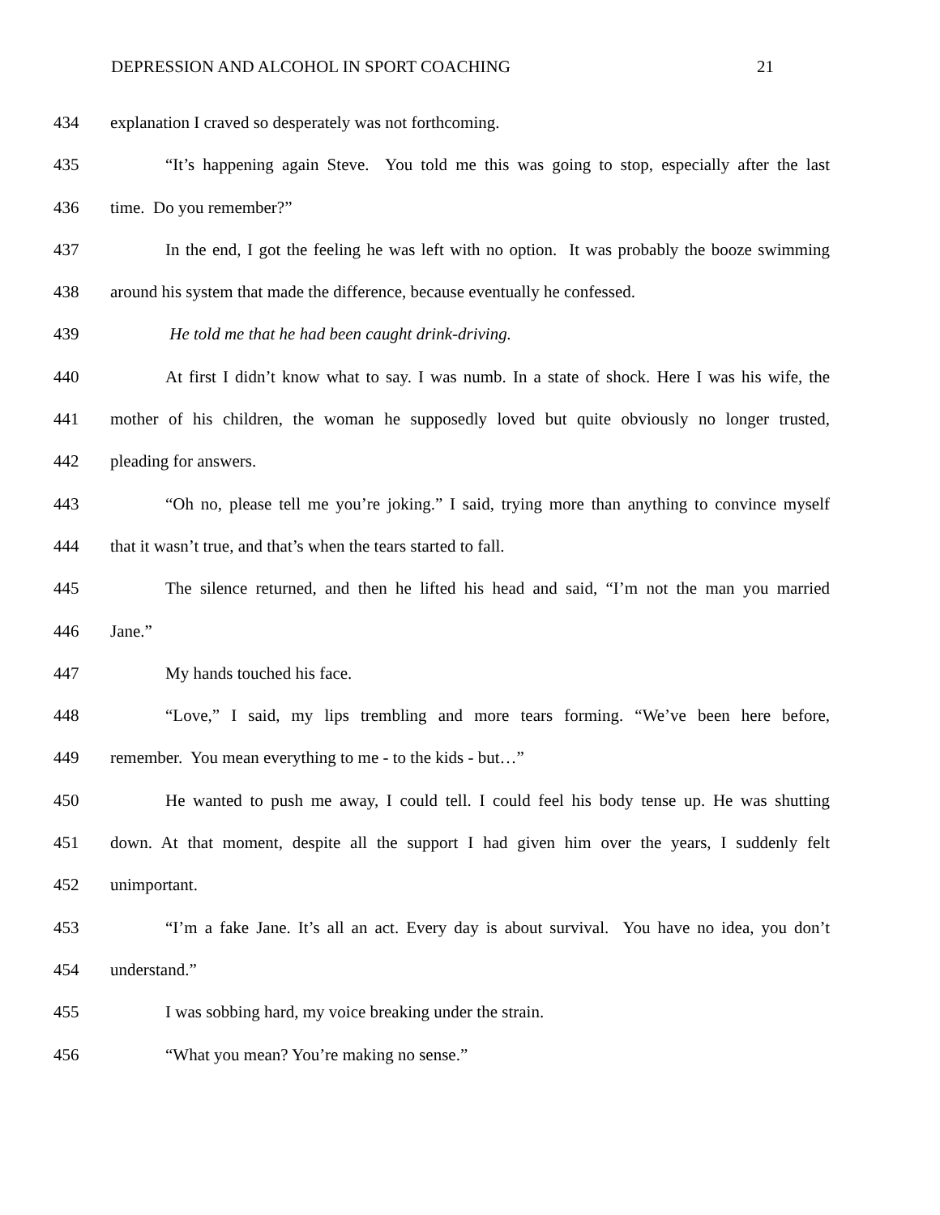DEPRESSION AND ALCOHOL IN SPORT COACHING 21
434 explanation I craved so desperately was not forthcoming.
435 “It’s happening again Steve. You told me this was going to stop, especially after the last
436 time. Do you remember?”
437 In the end, I got the feeling he was left with no option. It was probably the booze swimming
438 around his system that made the difference, because eventually he confessed.
439 He told me that he had been caught drink-driving.
440 At first I didn’t know what to say. I was numb. In a state of shock. Here I was his wife, the
441 mother of his children, the woman he supposedly loved but quite obviously no longer trusted,
442 pleading for answers.
443 “Oh no, please tell me you’re joking.” I said, trying more than anything to convince myself
444 that it wasn’t true, and that’s when the tears started to fall.
445 The silence returned, and then he lifted his head and said, “I’m not the man you married
446 Jane.”
447 My hands touched his face.
448 “Love,” I said, my lips trembling and more tears forming. “We’ve been here before,
449 remember. You mean everything to me - to the kids - but…”
450 He wanted to push me away, I could tell. I could feel his body tense up. He was shutting
451 down. At that moment, despite all the support I had given him over the years, I suddenly felt
452 unimportant.
453 “I’m a fake Jane. It’s all an act. Every day is about survival. You have no idea, you don’t
454 understand.”
455 I was sobbing hard, my voice breaking under the strain.
456 “What you mean? You’re making no sense.”